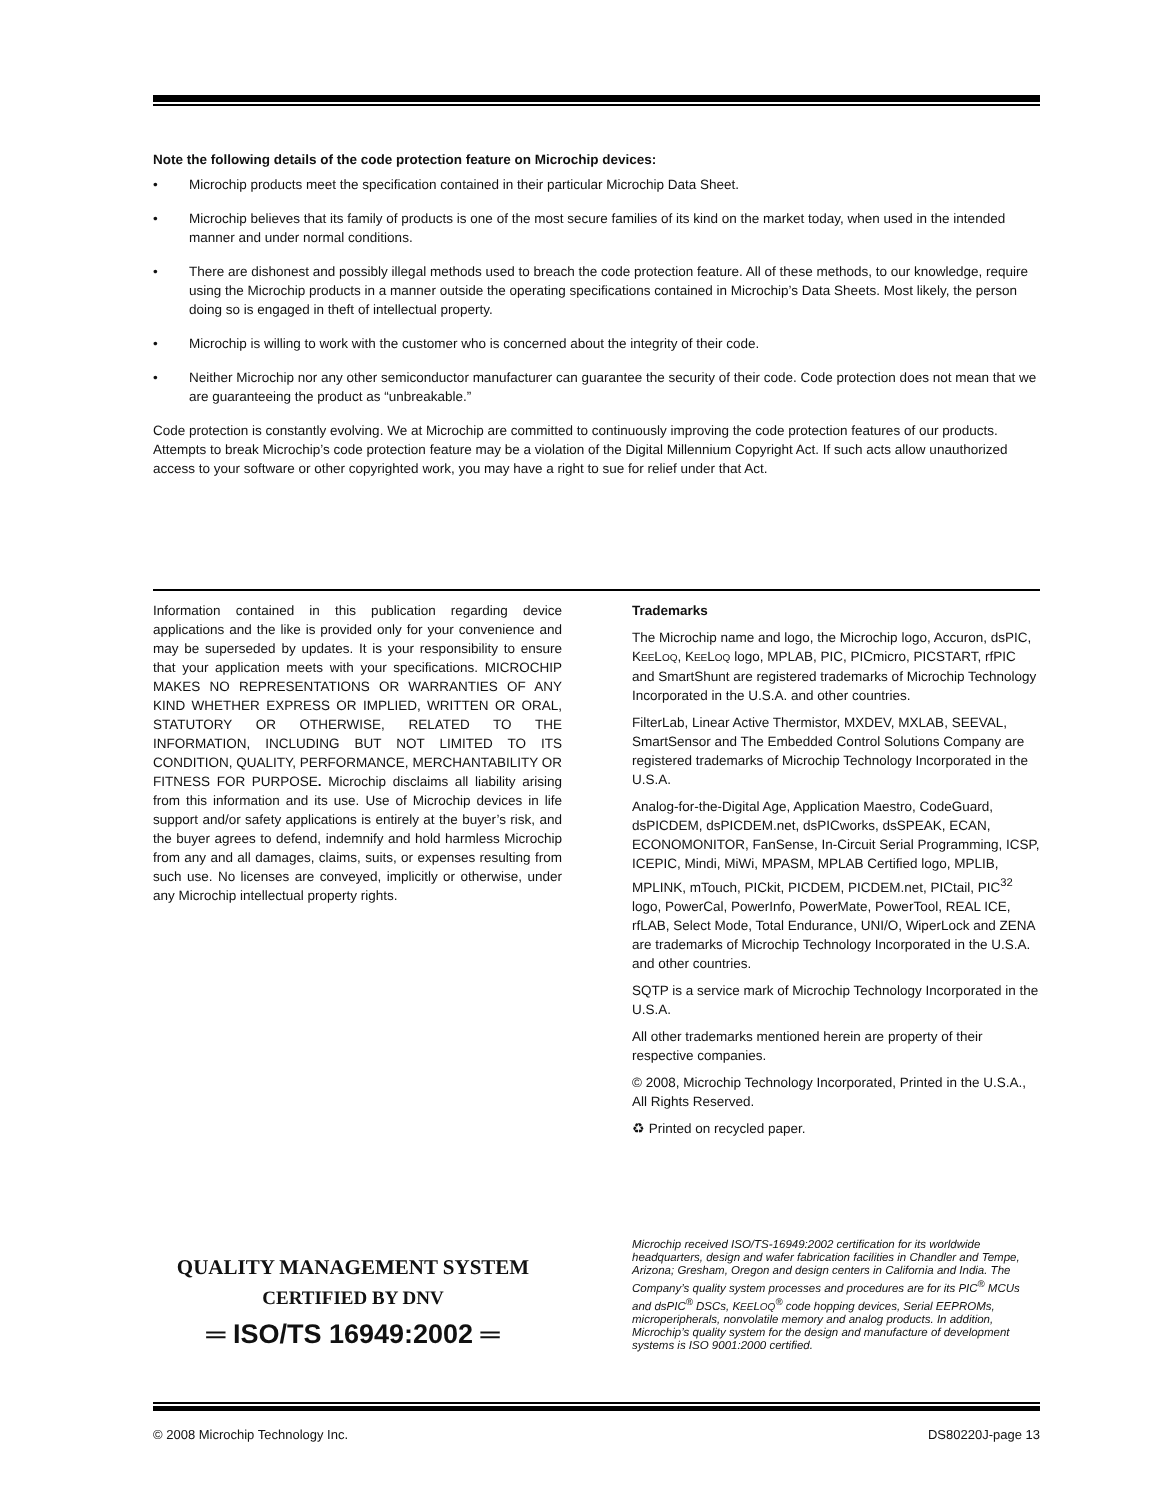Note the following details of the code protection feature on Microchip devices:
• Microchip products meet the specification contained in their particular Microchip Data Sheet.
• Microchip believes that its family of products is one of the most secure families of its kind on the market today, when used in the intended manner and under normal conditions.
• There are dishonest and possibly illegal methods used to breach the code protection feature. All of these methods, to our knowledge, require using the Microchip products in a manner outside the operating specifications contained in Microchip’s Data Sheets. Most likely, the person doing so is engaged in theft of intellectual property.
• Microchip is willing to work with the customer who is concerned about the integrity of their code.
• Neither Microchip nor any other semiconductor manufacturer can guarantee the security of their code. Code protection does not mean that we are guaranteeing the product as “unbreakable.”
Code protection is constantly evolving. We at Microchip are committed to continuously improving the code protection features of our products. Attempts to break Microchip’s code protection feature may be a violation of the Digital Millennium Copyright Act. If such acts allow unauthorized access to your software or other copyrighted work, you may have a right to sue for relief under that Act.
Information contained in this publication regarding device applications and the like is provided only for your convenience and may be superseded by updates. It is your responsibility to ensure that your application meets with your specifications. MICROCHIP MAKES NO REPRESENTATIONS OR WARRANTIES OF ANY KIND WHETHER EXPRESS OR IMPLIED, WRITTEN OR ORAL, STATUTORY OR OTHERWISE, RELATED TO THE INFORMATION, INCLUDING BUT NOT LIMITED TO ITS CONDITION, QUALITY, PERFORMANCE, MERCHANTABILITY OR FITNESS FOR PURPOSE. Microchip disclaims all liability arising from this information and its use. Use of Microchip devices in life support and/or safety applications is entirely at the buyer’s risk, and the buyer agrees to defend, indemnify and hold harmless Microchip from any and all damages, claims, suits, or expenses resulting from such use. No licenses are conveyed, implicitly or otherwise, under any Microchip intellectual property rights.
Trademarks
The Microchip name and logo, the Microchip logo, Accuron, dsPIC, KEELOQ, KEELOQ logo, MPLAB, PIC, PICmicro, PICSTART, rfPIC and SmartShunt are registered trademarks of Microchip Technology Incorporated in the U.S.A. and other countries.
FilterLab, Linear Active Thermistor, MXDEV, MXLAB, SEEVAL, SmartSensor and The Embedded Control Solutions Company are registered trademarks of Microchip Technology Incorporated in the U.S.A.
Analog-for-the-Digital Age, Application Maestro, CodeGuard, dsPICDEM, dsPICDEM.net, dsPICworks, dsSPEAK, ECAN, ECONOMONITOR, FanSense, In-Circuit Serial Programming, ICSP, ICEPIC, Mindi, MiWi, MPASM, MPLAB Certified logo, MPLIB, MPLINK, mTouch, PICkit, PICDEM, PICDEM.net, PICtail, PIC<sup>32</sup> logo, PowerCal, PowerInfo, PowerMate, PowerTool, REAL ICE, rfLAB, Select Mode, Total Endurance, UNI/O, WiperLock and ZENA are trademarks of Microchip Technology Incorporated in the U.S.A. and other countries.
SQTP is a service mark of Microchip Technology Incorporated in the U.S.A.
All other trademarks mentioned herein are property of their respective companies.
© 2008, Microchip Technology Incorporated, Printed in the U.S.A., All Rights Reserved.
♻ Printed on recycled paper.
QUALITY MANAGEMENT SYSTEM
CERTIFIED BY DNV
═ ISO/TS 16949:2002 ═
Microchip received ISO/TS-16949:2002 certification for its worldwide headquarters, design and wafer fabrication facilities in Chandler and Tempe, Arizona; Gresham, Oregon and design centers in California and India. The Company’s quality system processes and procedures are for its PIC<sup>®</sup> MCUs and dsPIC<sup>®</sup> DSCs, KEELOQ<sup>®</sup> code hopping devices, Serial EEPROMs, microperipherals, nonvolatile memory and analog products. In addition, Microchip’s quality system for the design and manufacture of development systems is ISO 9001:2000 certified.
© 2008 Microchip Technology Inc. DS80220J-page 13